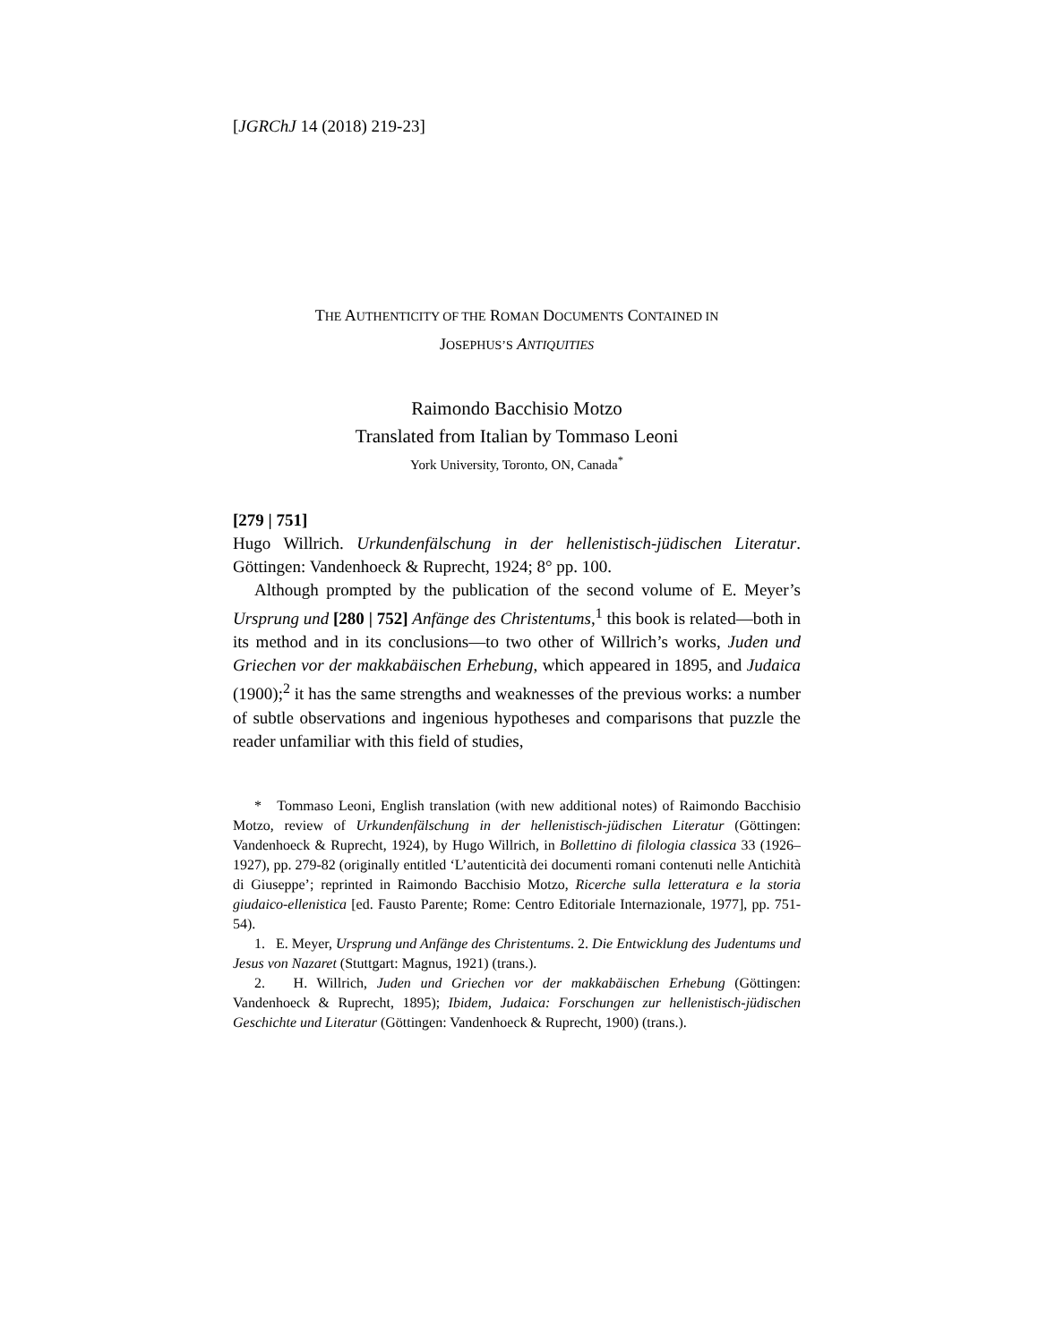[JGRChJ 14 (2018) 219-23]
THE AUTHENTICITY OF THE ROMAN DOCUMENTS CONTAINED IN
JOSEPHUS’S ANTIQUITIES
Raimondo Bacchisio Motzo
Translated from Italian by Tommaso Leoni
York University, Toronto, ON, Canada<sup>*</sup>
[279 | 751]
Hugo Willrich. Urkundenfälschung in der hellenistisch-jüdischen Literatur. Göttingen: Vandenhoeck & Ruprecht, 1924; 8° pp. 100.
Although prompted by the publication of the second volume of E. Meyer’s Ursprung und [280 | 752] Anfänge des Christentums,<sup>1</sup> this book is related—both in its method and in its conclusions—to two other of Willrich’s works, Juden und Griechen vor der makkabäischen Erhebung, which appeared in 1895, and Judaica (1900);<sup>2</sup> it has the same strengths and weaknesses of the previous works: a number of subtle observations and ingenious hypotheses and comparisons that puzzle the reader unfamiliar with this field of studies,
* Tommaso Leoni, English translation (with new additional notes) of Raimondo Bacchisio Motzo, review of Urkundenfälschung in der hellenistisch-jüdischen Literatur (Göttingen: Vandenhoeck & Ruprecht, 1924), by Hugo Willrich, in Bollettino di filologia classica 33 (1926–1927), pp. 279-82 (originally entitled ‘L’autenticità dei documenti romani contenuti nelle Antichità di Giuseppe’; reprinted in Raimondo Bacchisio Motzo, Ricerche sulla letteratura e la storia giudaico-ellenistica [ed. Fausto Parente; Rome: Centro Editoriale Internazionale, 1977], pp. 751-54).
1. E. Meyer, Ursprung und Anfänge des Christentums. 2. Die Entwicklung des Judentums und Jesus von Nazaret (Stuttgart: Magnus, 1921) (trans.).
2. H. Willrich, Juden und Griechen vor der makkabäischen Erhebung (Göttingen: Vandenhoeck & Ruprecht, 1895); Ibidem, Judaica: Forschungen zur hellenistisch-jüdischen Geschichte und Literatur (Göttingen: Vandenhoeck & Ruprecht, 1900) (trans.).